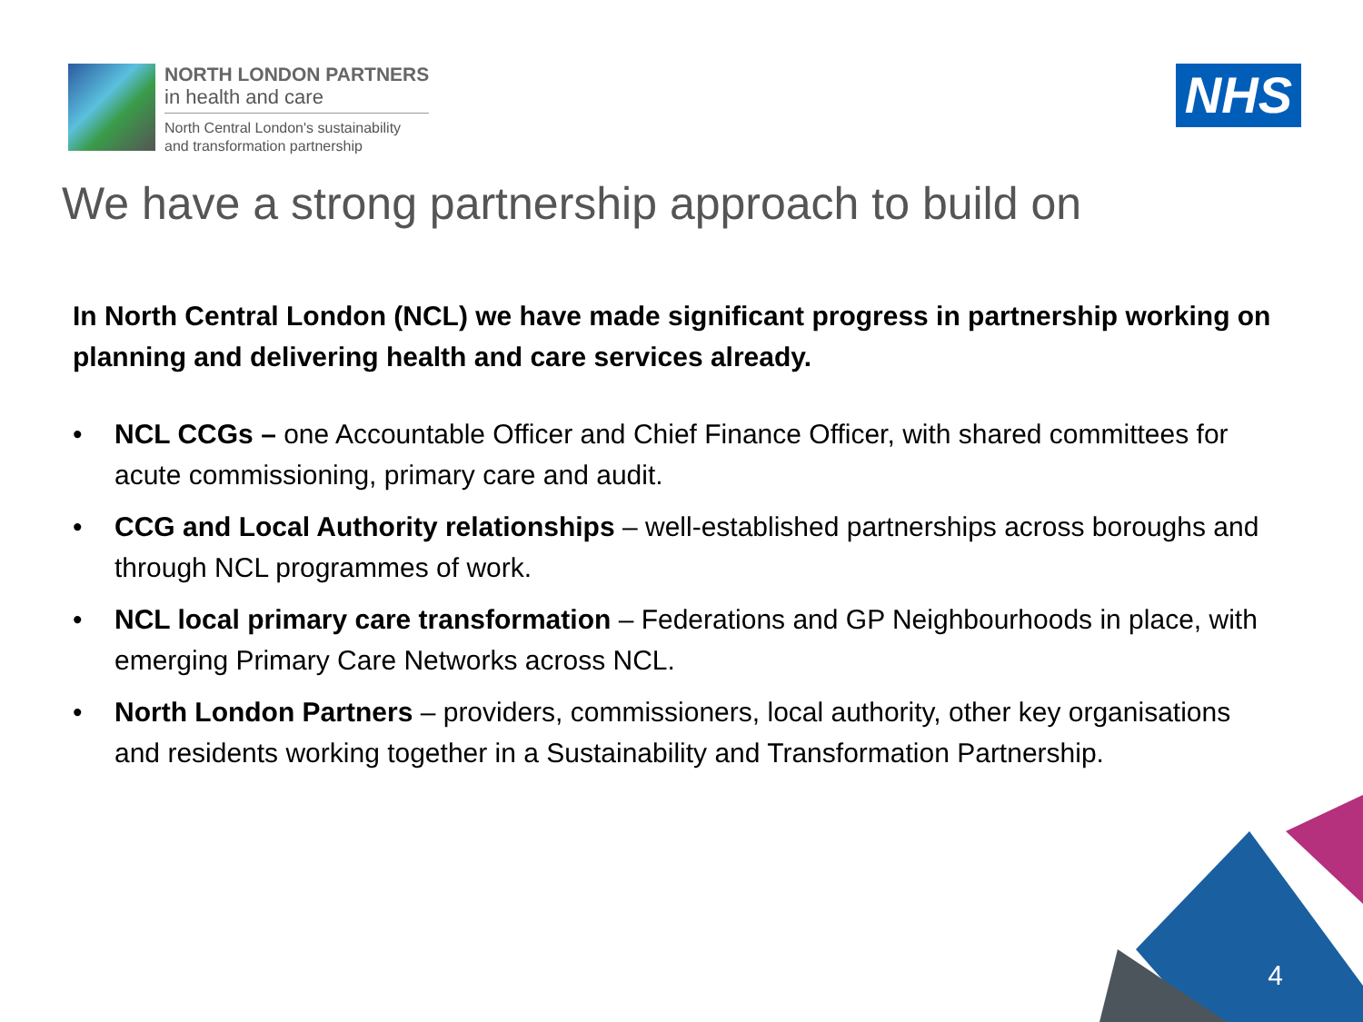NORTH LONDON PARTNERS
in health and care
North Central London's sustainability
and transformation partnership
NHS
We have a strong partnership approach to build on
In North Central London (NCL) we have made significant progress in partnership working on planning and delivering health and care services already.
• NCL CCGs – one Accountable Officer and Chief Finance Officer, with shared committees for acute commissioning, primary care and audit.
• CCG and Local Authority relationships – well-established partnerships across boroughs and through NCL programmes of work.
• NCL local primary care transformation – Federations and GP Neighbourhoods in place, with emerging Primary Care Networks across NCL.
• North London Partners – providers, commissioners, local authority, other key organisations and residents working together in a Sustainability and Transformation Partnership.
4